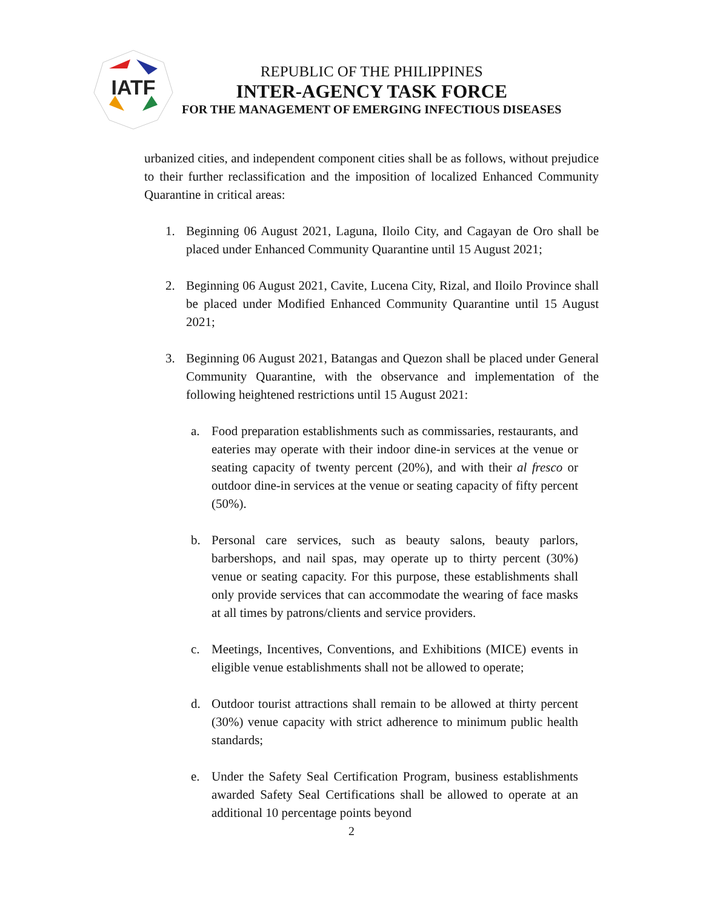IATF
REPUBLIC OF THE PHILIPPINES
INTER-AGENCY TASK FORCE
FOR THE MANAGEMENT OF EMERGING INFECTIOUS DISEASES
urbanized cities, and independent component cities shall be as follows, without prejudice to their further reclassification and the imposition of localized Enhanced Community Quarantine in critical areas:
1. Beginning 06 August 2021, Laguna, Iloilo City, and Cagayan de Oro shall be placed under Enhanced Community Quarantine until 15 August 2021;
2. Beginning 06 August 2021, Cavite, Lucena City, Rizal, and Iloilo Province shall be placed under Modified Enhanced Community Quarantine until 15 August 2021;
3. Beginning 06 August 2021, Batangas and Quezon shall be placed under General Community Quarantine, with the observance and implementation of the following heightened restrictions until 15 August 2021:
a. Food preparation establishments such as commissaries, restaurants, and eateries may operate with their indoor dine-in services at the venue or seating capacity of twenty percent (20%), and with their al fresco or outdoor dine-in services at the venue or seating capacity of fifty percent (50%).
b. Personal care services, such as beauty salons, beauty parlors, barbershops, and nail spas, may operate up to thirty percent (30%) venue or seating capacity. For this purpose, these establishments shall only provide services that can accommodate the wearing of face masks at all times by patrons/clients and service providers.
c. Meetings, Incentives, Conventions, and Exhibitions (MICE) events in eligible venue establishments shall not be allowed to operate;
d. Outdoor tourist attractions shall remain to be allowed at thirty percent (30%) venue capacity with strict adherence to minimum public health standards;
e. Under the Safety Seal Certification Program, business establishments awarded Safety Seal Certifications shall be allowed to operate at an additional 10 percentage points beyond
2